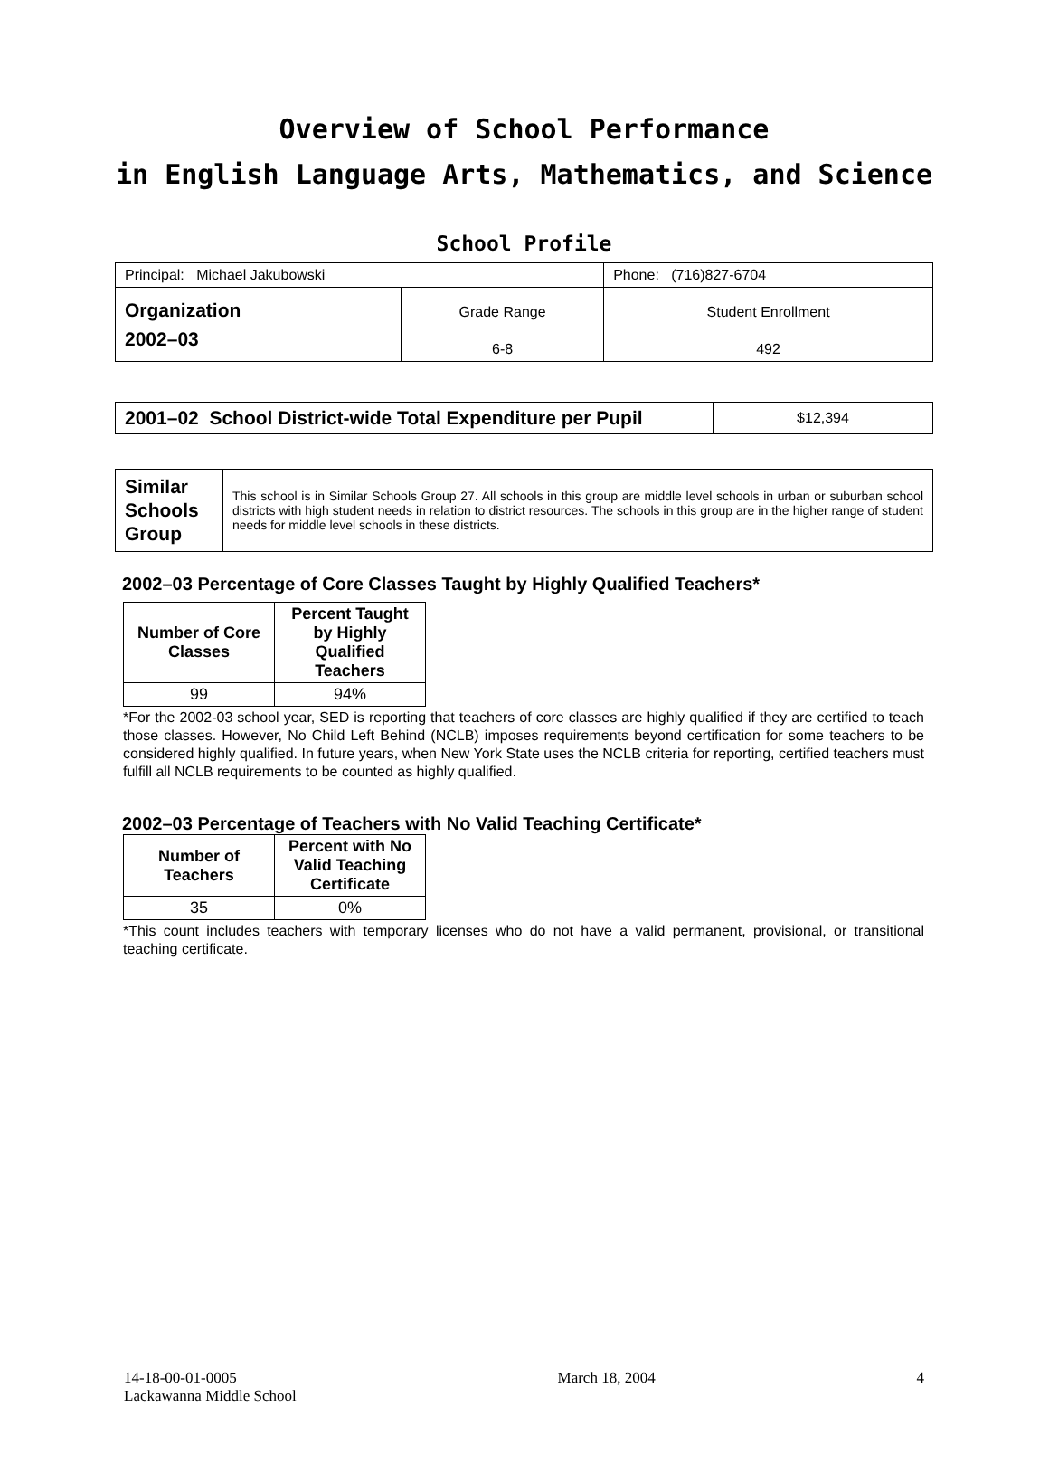Overview of School Performance
in English Language Arts, Mathematics, and Science
School Profile
| Principal: Michael Jakubowski | | Phone: (716)827-6704 |
| Organization 2002–03 | Grade Range | Student Enrollment |
| | 6-8 | 492 |
| 2001–02 School District-wide Total Expenditure per Pupil | $12,394 |
| Similar Schools Group | This school is in Similar Schools Group 27. All schools in this group are middle level schools in urban or suburban school districts with high student needs in relation to district resources. The schools in this group are in the higher range of student needs for middle level schools in these districts. |
2002–03 Percentage of Core Classes Taught by Highly Qualified Teachers*
| Number of Core Classes | Percent Taught by Highly Qualified Teachers |
| --- | --- |
| 99 | 94% |
*For the 2002-03 school year, SED is reporting that teachers of core classes are highly qualified if they are certified to teach those classes. However, No Child Left Behind (NCLB) imposes requirements beyond certification for some teachers to be considered highly qualified. In future years, when New York State uses the NCLB criteria for reporting, certified teachers must fulfill all NCLB requirements to be counted as highly qualified.
2002–03 Percentage of Teachers with No Valid Teaching Certificate*
| Number of Teachers | Percent with No Valid Teaching Certificate |
| --- | --- |
| 35 | 0% |
*This count includes teachers with temporary licenses who do not have a valid permanent, provisional, or transitional teaching certificate.
14-18-00-01-0005
Lackawanna Middle School
March 18, 2004 4